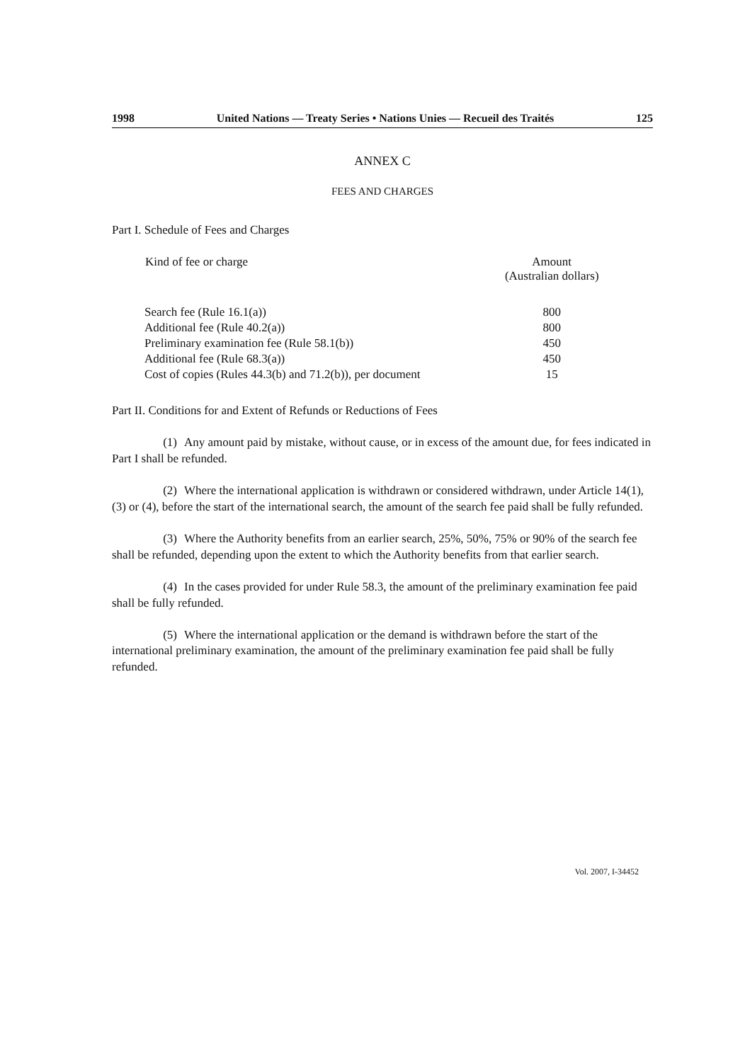1998 United Nations — Treaty Series • Nations Unies — Recueil des Traités 125
ANNEX C
FEES AND CHARGES
Part I. Schedule of Fees and Charges
| Kind of fee or charge | Amount (Australian dollars) |
| --- | --- |
| Search fee (Rule 16.1(a)) | 800 |
| Additional fee (Rule 40.2(a)) | 800 |
| Preliminary examination fee (Rule 58.1(b)) | 450 |
| Additional fee (Rule 68.3(a)) | 450 |
| Cost of copies (Rules 44.3(b) and 71.2(b)), per document | 15 |
Part II. Conditions for and Extent of Refunds or Reductions of Fees
(1) Any amount paid by mistake, without cause, or in excess of the amount due, for fees indicated in Part I shall be refunded.
(2) Where the international application is withdrawn or considered withdrawn, under Article 14(1), (3) or (4), before the start of the international search, the amount of the search fee paid shall be fully refunded.
(3) Where the Authority benefits from an earlier search, 25%, 50%, 75% or 90% of the search fee shall be refunded, depending upon the extent to which the Authority benefits from that earlier search.
(4) In the cases provided for under Rule 58.3, the amount of the preliminary examination fee paid shall be fully refunded.
(5) Where the international application or the demand is withdrawn before the start of the international preliminary examination, the amount of the preliminary examination fee paid shall be fully refunded.
Vol. 2007, I-34452